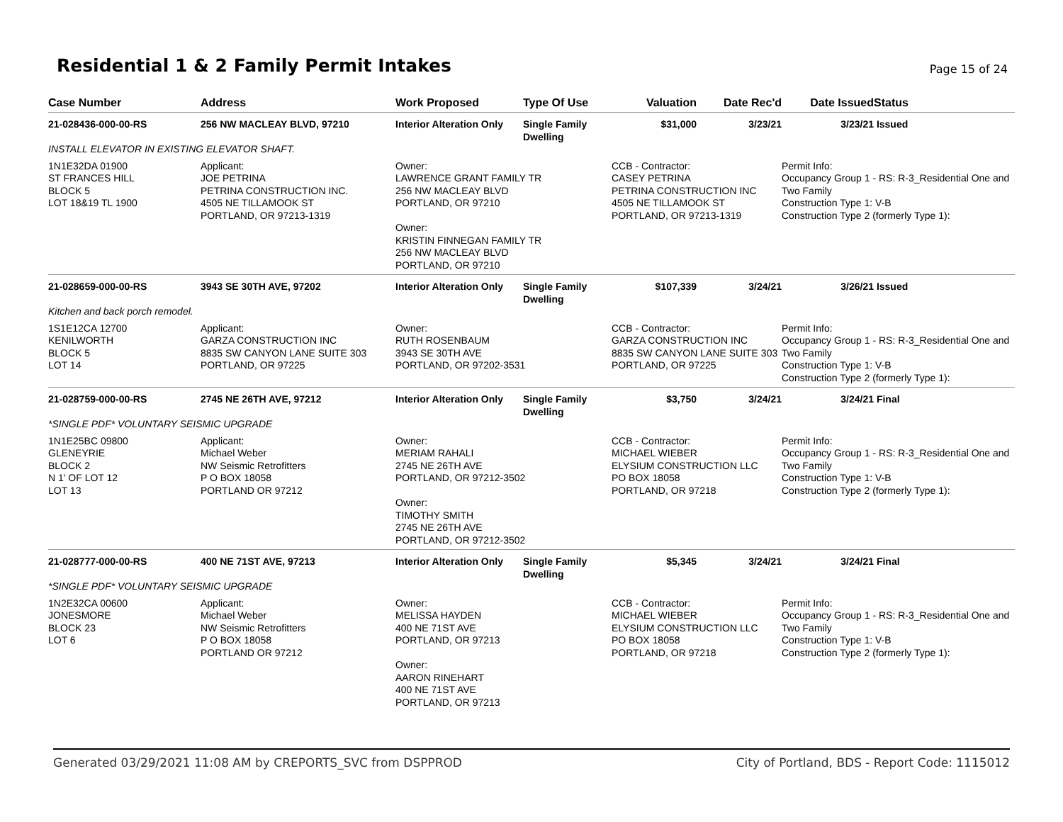Residential 1 & 2 Family Permit Intakes
Page 15 of 24
| Case Number | Address | Work Proposed | Type Of Use | Valuation | Date Rec'd | Date Issued | Status |
| --- | --- | --- | --- | --- | --- | --- | --- |
| 21-028436-000-00-RS | 256 NW MACLEAY BLVD, 97210 | Interior Alteration Only | Single Family Dwelling | $31,000 | 3/23/21 | 3/23/21 | Issued |
| INSTALL ELEVATOR IN EXISTING ELEVATOR SHAFT. | | | | | | | |
| 1N1E32DA 01900 ST FRANCES HILL BLOCK 5 LOT 18&19 TL 1900 | Applicant: JOE PETRINA PETRINA CONSTRUCTION INC. 4505 NE TILLAMOOK ST PORTLAND, OR 97213-1319 | Owner: LAWRENCE GRANT FAMILY TR 256 NW MACLEAY BLVD PORTLAND, OR 97210 Owner: KRISTIN FINNEGAN FAMILY TR 256 NW MACLEAY BLVD PORTLAND, OR 97210 | | CCB - Contractor: CASEY PETRINA PETRINA CONSTRUCTION INC 4505 NE TILLAMOOK ST PORTLAND, OR 97213-1319 | | Permit Info: Occupancy Group 1 - RS: R-3_Residential One and Two Family Construction Type 1: V-B Construction Type 2 (formerly Type 1): | |
| 21-028659-000-00-RS | 3943 SE 30TH AVE, 97202 | Interior Alteration Only | Single Family Dwelling | $107,339 | 3/24/21 | 3/26/21 | Issued |
| Kitchen and back porch remodel. | | | | | | | |
| 1S1E12CA 12700 KENILWORTH BLOCK 5 LOT 14 | Applicant: GARZA CONSTRUCTION INC 8835 SW CANYON LANE SUITE 303 PORTLAND, OR 97225 | Owner: RUTH ROSENBAUM 3943 SE 30TH AVE PORTLAND, OR 97202-3531 | | CCB - Contractor: GARZA CONSTRUCTION INC 8835 SW CANYON LANE SUITE 303 PORTLAND, OR 97225 | | Permit Info: Occupancy Group 1 - RS: R-3_Residential One and Two Family Construction Type 1: V-B Construction Type 2 (formerly Type 1): | |
| 21-028759-000-00-RS | 2745 NE 26TH AVE, 97212 | Interior Alteration Only | Single Family Dwelling | $3,750 | 3/24/21 | 3/24/21 | Final |
| *SINGLE PDF* VOLUNTARY SEISMIC UPGRADE | | | | | | | |
| 1N1E25BC 09800 GLENEYRIE BLOCK 2 N 1' OF LOT 12 LOT 13 | Applicant: Michael Weber NW Seismic Retrofitters P O BOX 18058 PORTLAND OR 97212 | Owner: MERIAM RAHALI 2745 NE 26TH AVE PORTLAND, OR 97212-3502 Owner: TIMOTHY SMITH 2745 NE 26TH AVE PORTLAND, OR 97212-3502 | | CCB - Contractor: MICHAEL WIEBER ELYSIUM CONSTRUCTION LLC PO BOX 18058 PORTLAND, OR 97218 | | Permit Info: Occupancy Group 1 - RS: R-3_Residential One and Two Family Construction Type 1: V-B Construction Type 2 (formerly Type 1): | |
| 21-028777-000-00-RS | 400 NE 71ST AVE, 97213 | Interior Alteration Only | Single Family Dwelling | $5,345 | 3/24/21 | 3/24/21 | Final |
| *SINGLE PDF* VOLUNTARY SEISMIC UPGRADE | | | | | | | |
| 1N2E32CA 00600 JONESMORE BLOCK 23 LOT 6 | Applicant: Michael Weber NW Seismic Retrofitters P O BOX 18058 PORTLAND OR 97212 | Owner: MELISSA HAYDEN 400 NE 71ST AVE PORTLAND, OR 97213 Owner: AARON RINEHART 400 NE 71ST AVE PORTLAND, OR 97213 | | CCB - Contractor: MICHAEL WIEBER ELYSIUM CONSTRUCTION LLC PO BOX 18058 PORTLAND, OR 97218 | | Permit Info: Occupancy Group 1 - RS: R-3_Residential One and Two Family Construction Type 1: V-B Construction Type 2 (formerly Type 1): | |
Generated 03/29/2021 11:08 AM by CREPORTS_SVC from DSPPROD City of Portland, BDS - Report Code: 1115012